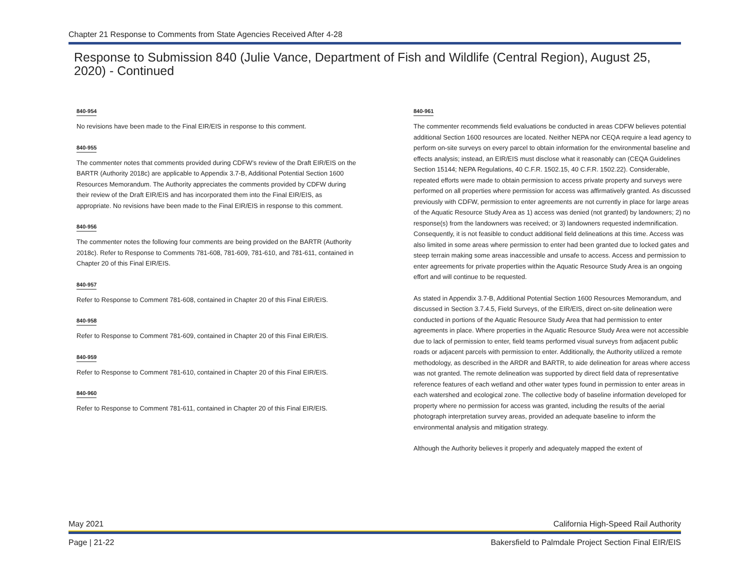Chapter 21 Response to Comments from State Agencies Received After 4-28
Response to Submission 840 (Julie Vance, Department of Fish and Wildlife (Central Region), August 25, 2020) - Continued
840-954
No revisions have been made to the Final EIR/EIS in response to this comment.
840-955
The commenter notes that comments provided during CDFW’s review of the Draft EIR/EIS on the BARTR (Authority 2018c) are applicable to Appendix 3.7-B, Additional Potential Section 1600 Resources Memorandum. The Authority appreciates the comments provided by CDFW during their review of the Draft EIR/EIS and has incorporated them into the Final EIR/EIS, as appropriate. No revisions have been made to the Final EIR/EIS in response to this comment.
840-956
The commenter notes the following four comments are being provided on the BARTR (Authority 2018c). Refer to Response to Comments 781-608, 781-609, 781-610, and 781-611, contained in Chapter 20 of this Final EIR/EIS.
840-957
Refer to Response to Comment 781-608, contained in Chapter 20 of this Final EIR/EIS.
840-958
Refer to Response to Comment 781-609, contained in Chapter 20 of this Final EIR/EIS.
840-959
Refer to Response to Comment 781-610, contained in Chapter 20 of this Final EIR/EIS.
840-960
Refer to Response to Comment 781-611, contained in Chapter 20 of this Final EIR/EIS.
840-961
The commenter recommends field evaluations be conducted in areas CDFW believes potential additional Section 1600 resources are located. Neither NEPA nor CEQA require a lead agency to perform on-site surveys on every parcel to obtain information for the environmental baseline and effects analysis; instead, an EIR/EIS must disclose what it reasonably can (CEQA Guidelines Section 15144; NEPA Regulations, 40 C.F.R. 1502.15, 40 C.F.R. 1502.22). Considerable, repeated efforts were made to obtain permission to access private property and surveys were performed on all properties where permission for access was affirmatively granted. As discussed previously with CDFW, permission to enter agreements are not currently in place for large areas of the Aquatic Resource Study Area as 1) access was denied (not granted) by landowners; 2) no response(s) from the landowners was received; or 3) landowners requested indemnification. Consequently, it is not feasible to conduct additional field delineations at this time. Access was also limited in some areas where permission to enter had been granted due to locked gates and steep terrain making some areas inaccessible and unsafe to access. Access and permission to enter agreements for private properties within the Aquatic Resource Study Area is an ongoing effort and will continue to be requested.
As stated in Appendix 3.7-B, Additional Potential Section 1600 Resources Memorandum, and discussed in Section 3.7.4.5, Field Surveys, of the EIR/EIS, direct on-site delineation were conducted in portions of the Aquatic Resource Study Area that had permission to enter agreements in place. Where properties in the Aquatic Resource Study Area were not accessible due to lack of permission to enter, field teams performed visual surveys from adjacent public roads or adjacent parcels with permission to enter. Additionally, the Authority utilized a remote methodology, as described in the ARDR and BARTR, to aide delineation for areas where access was not granted. The remote delineation was supported by direct field data of representative reference features of each wetland and other water types found in permission to enter areas in each watershed and ecological zone. The collective body of baseline information developed for property where no permission for access was granted, including the results of the aerial photograph interpretation survey areas, provided an adequate baseline to inform the environmental analysis and mitigation strategy.
Although the Authority believes it properly and adequately mapped the extent of
May 2021 California High-Speed Rail Authority
Page | 21-22 Bakersfield to Palmdale Project Section Final EIR/EIS